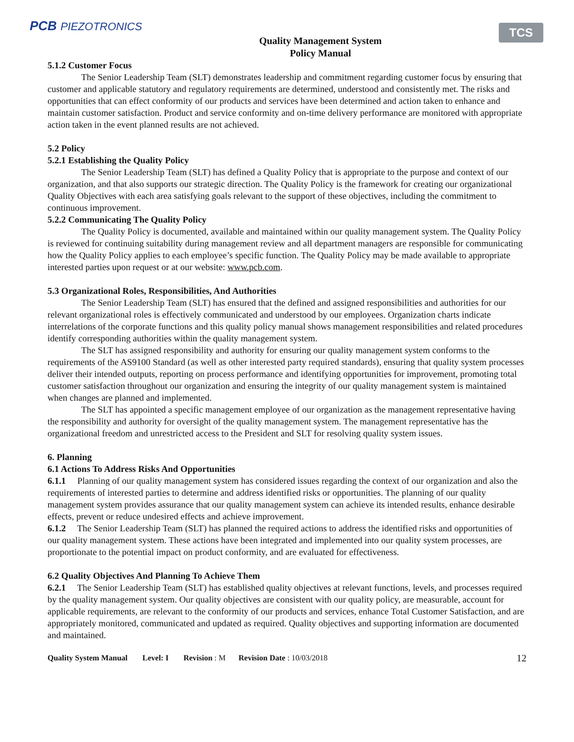PCB PIEZOTRONICS
Quality Management System
Policy Manual
TCS
5.1.2 Customer Focus
The Senior Leadership Team (SLT) demonstrates leadership and commitment regarding customer focus by ensuring that customer and applicable statutory and regulatory requirements are determined, understood and consistently met. The risks and opportunities that can effect conformity of our products and services have been determined and action taken to enhance and maintain customer satisfaction. Product and service conformity and on-time delivery performance are monitored with appropriate action taken in the event planned results are not achieved.
5.2 Policy
5.2.1 Establishing the Quality Policy
The Senior Leadership Team (SLT) has defined a Quality Policy that is appropriate to the purpose and context of our organization, and that also supports our strategic direction. The Quality Policy is the framework for creating our organizational Quality Objectives with each area satisfying goals relevant to the support of these objectives, including the commitment to continuous improvement.
5.2.2 Communicating The Quality Policy
The Quality Policy is documented, available and maintained within our quality management system. The Quality Policy is reviewed for continuing suitability during management review and all department managers are responsible for communicating how the Quality Policy applies to each employee’s specific function. The Quality Policy may be made available to appropriate interested parties upon request or at our website: www.pcb.com.
5.3 Organizational Roles, Responsibilities, And Authorities
The Senior Leadership Team (SLT) has ensured that the defined and assigned responsibilities and authorities for our relevant organizational roles is effectively communicated and understood by our employees. Organization charts indicate interrelations of the corporate functions and this quality policy manual shows management responsibilities and related procedures identify corresponding authorities within the quality management system.
The SLT has assigned responsibility and authority for ensuring our quality management system conforms to the requirements of the AS9100 Standard (as well as other interested party required standards), ensuring that quality system processes deliver their intended outputs, reporting on process performance and identifying opportunities for improvement, promoting total customer satisfaction throughout our organization and ensuring the integrity of our quality management system is maintained when changes are planned and implemented.
The SLT has appointed a specific management employee of our organization as the management representative having the responsibility and authority for oversight of the quality management system. The management representative has the organizational freedom and unrestricted access to the President and SLT for resolving quality system issues.
6. Planning
6.1 Actions To Address Risks And Opportunities
6.1.1 Planning of our quality management system has considered issues regarding the context of our organization and also the requirements of interested parties to determine and address identified risks or opportunities. The planning of our quality management system provides assurance that our quality management system can achieve its intended results, enhance desirable effects, prevent or reduce undesired effects and achieve improvement.
6.1.2 The Senior Leadership Team (SLT) has planned the required actions to address the identified risks and opportunities of our quality management system. These actions have been integrated and implemented into our quality system processes, are proportionate to the potential impact on product conformity, and are evaluated for effectiveness.
6.2 Quality Objectives And Planning To Achieve Them
6.2.1 The Senior Leadership Team (SLT) has established quality objectives at relevant functions, levels, and processes required by the quality management system. Our quality objectives are consistent with our quality policy, are measurable, account for applicable requirements, are relevant to the conformity of our products and services, enhance Total Customer Satisfaction, and are appropriately monitored, communicated and updated as required. Quality objectives and supporting information are documented and maintained.
Quality System Manual Level: I Revision: M Revision Date: 10/03/2018 12